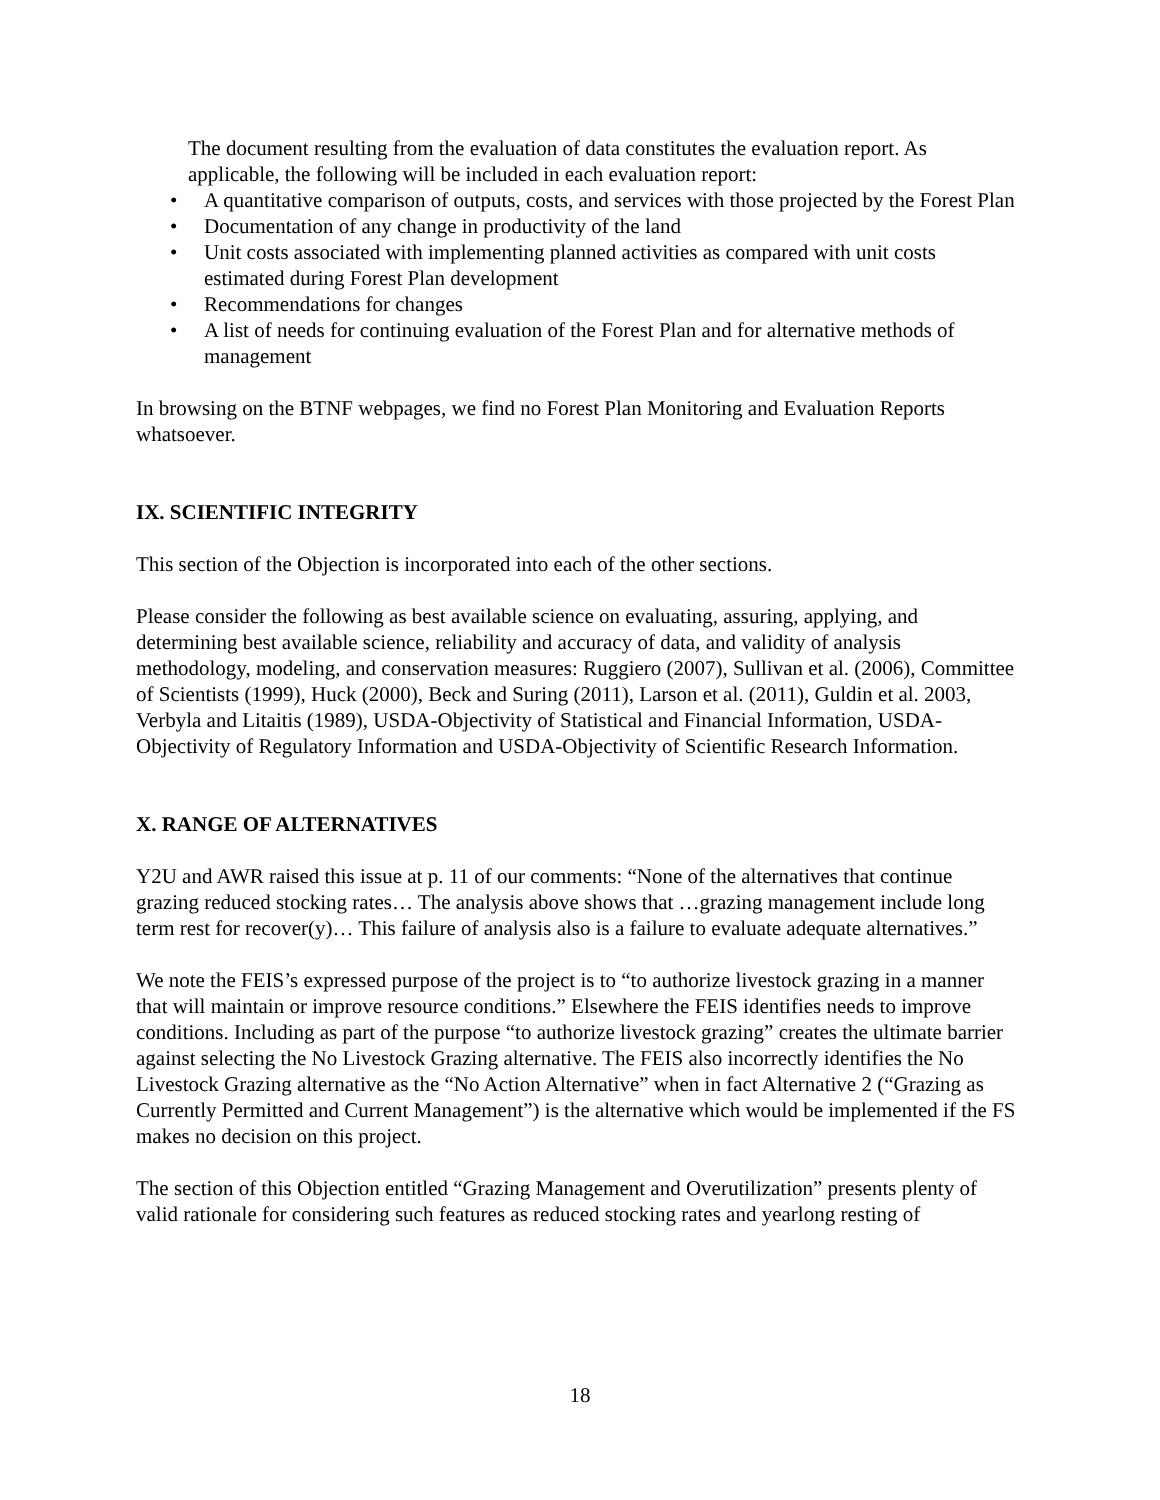The document resulting from the evaluation of data constitutes the evaluation report. As applicable, the following will be included in each evaluation report:
• A quantitative comparison of outputs, costs, and services with those projected by the Forest Plan
• Documentation of any change in productivity of the land
• Unit costs associated with implementing planned activities as compared with unit costs estimated during Forest Plan development
• Recommendations for changes
• A list of needs for continuing evaluation of the Forest Plan and for alternative methods of management
In browsing on the BTNF webpages, we find no Forest Plan Monitoring and Evaluation Reports whatsoever.
IX. SCIENTIFIC INTEGRITY
This section of the Objection is incorporated into each of the other sections.
Please consider the following as best available science on evaluating, assuring, applying, and determining best available science, reliability and accuracy of data, and validity of analysis methodology, modeling, and conservation measures: Ruggiero (2007), Sullivan et al. (2006), Committee of Scientists (1999), Huck (2000), Beck and Suring (2011), Larson et al. (2011), Guldin et al. 2003, Verbyla and Litaitis (1989), USDA-Objectivity of Statistical and Financial Information, USDA-Objectivity of Regulatory Information and USDA-Objectivity of Scientific Research Information.
X. RANGE OF ALTERNATIVES
Y2U and AWR raised this issue at p. 11 of our comments: “None of the alternatives that continue grazing reduced stocking rates… The analysis above shows that …grazing management include long term rest for recover(y)… This failure of analysis also is a failure to evaluate adequate alternatives.”
We note the FEIS’s expressed purpose of the project is to “to authorize livestock grazing in a manner that will maintain or improve resource conditions.” Elsewhere the FEIS identifies needs to improve conditions. Including as part of the purpose “to authorize livestock grazing” creates the ultimate barrier against selecting the No Livestock Grazing alternative. The FEIS also incorrectly identifies the No Livestock Grazing alternative as the “No Action Alternative” when in fact Alternative 2 (“Grazing as Currently Permitted and Current Management”) is the alternative which would be implemented if the FS makes no decision on this project.
The section of this Objection entitled “Grazing Management and Overutilization” presents plenty of valid rationale for considering such features as reduced stocking rates and yearlong resting of
18